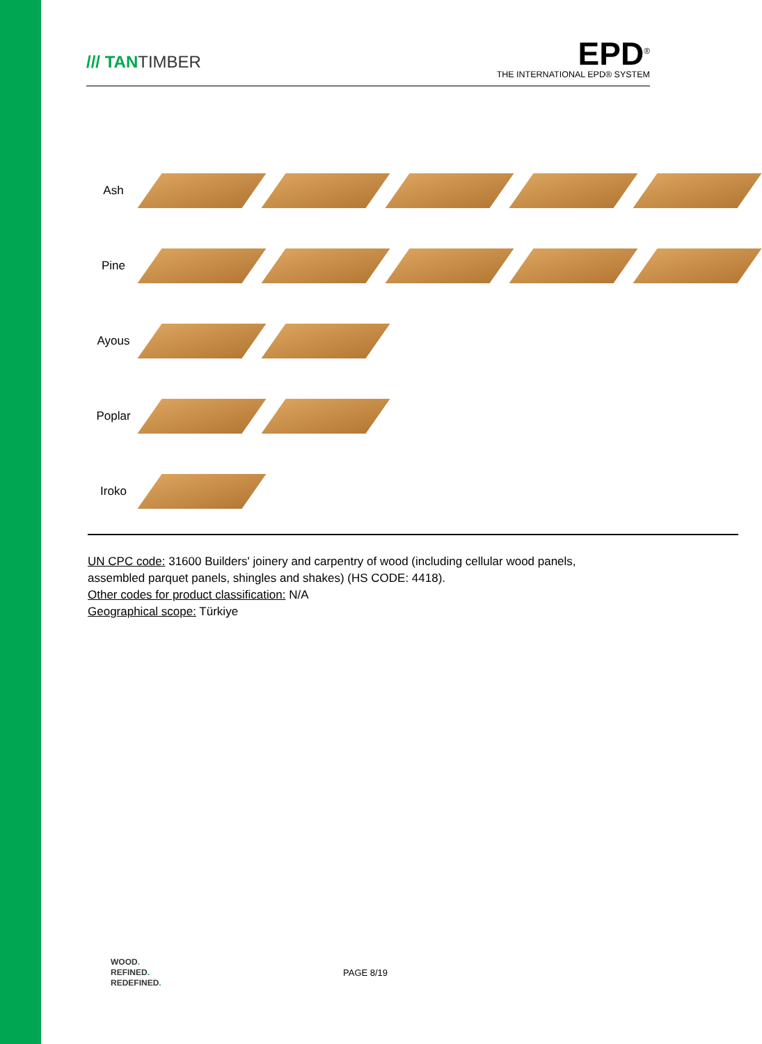/// TANTIMBER
EPD<sup>®</sup>
THE INTERNATIONAL EPD® SYSTEM
Ash
Pine
Ayous
Poplar
Iroko
UN CPC code: 31600 Builders' joinery and carpentry of wood (including cellular wood panels,
assembled parquet panels, shingles and shakes) (HS CODE: 4418).
Other codes for product classification: N/A
Geographical scope: Türkiye
WOOD.
REFINED.
REDEFINED.
PAGE 8/19